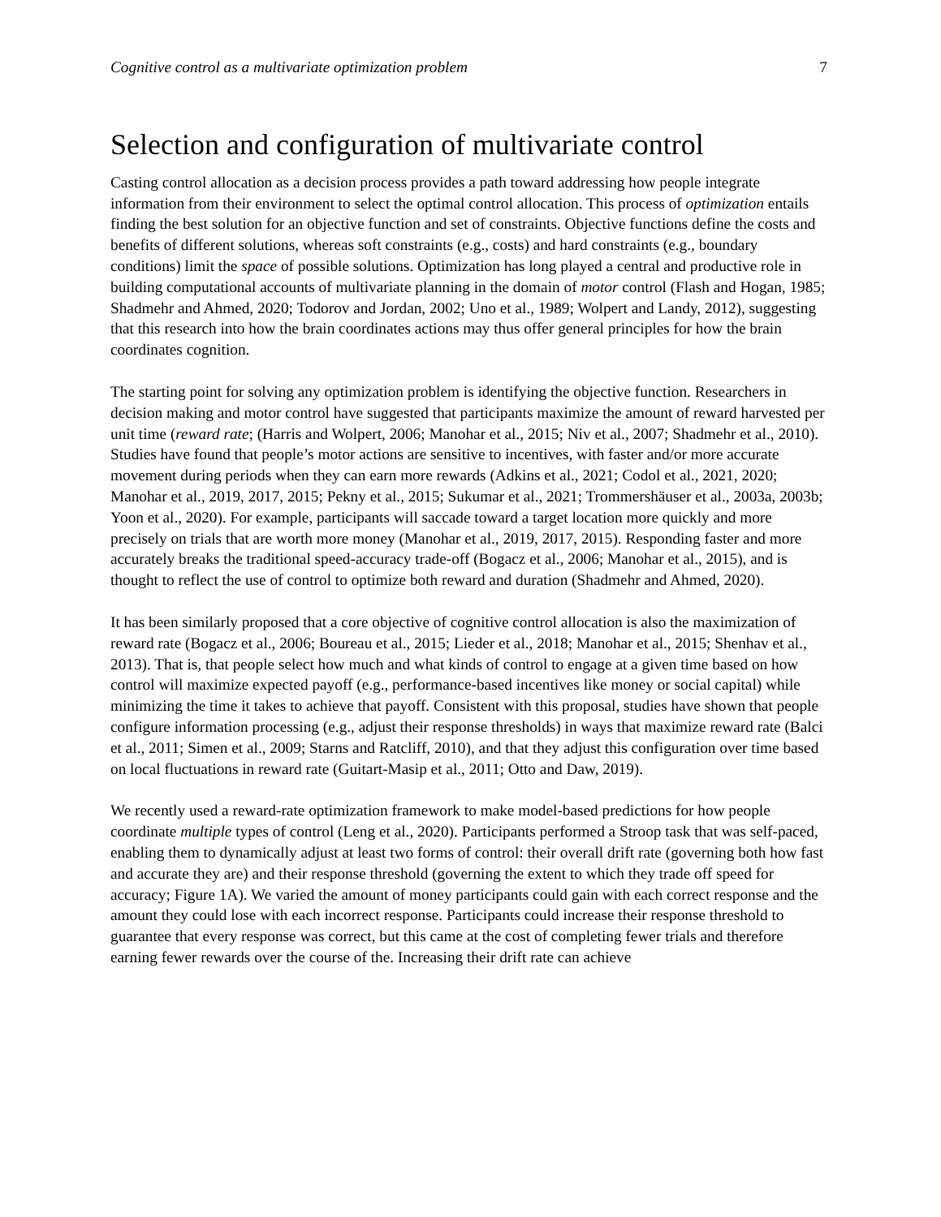Cognitive control as a multivariate optimization problem 7
Selection and configuration of multivariate control
Casting control allocation as a decision process provides a path toward addressing how people integrate information from their environment to select the optimal control allocation. This process of optimization entails finding the best solution for an objective function and set of constraints. Objective functions define the costs and benefits of different solutions, whereas soft constraints (e.g., costs) and hard constraints (e.g., boundary conditions) limit the space of possible solutions. Optimization has long played a central and productive role in building computational accounts of multivariate planning in the domain of motor control (Flash and Hogan, 1985; Shadmehr and Ahmed, 2020; Todorov and Jordan, 2002; Uno et al., 1989; Wolpert and Landy, 2012), suggesting that this research into how the brain coordinates actions may thus offer general principles for how the brain coordinates cognition.
The starting point for solving any optimization problem is identifying the objective function. Researchers in decision making and motor control have suggested that participants maximize the amount of reward harvested per unit time (reward rate; (Harris and Wolpert, 2006; Manohar et al., 2015; Niv et al., 2007; Shadmehr et al., 2010). Studies have found that people’s motor actions are sensitive to incentives, with faster and/or more accurate movement during periods when they can earn more rewards (Adkins et al., 2021; Codol et al., 2021, 2020; Manohar et al., 2019, 2017, 2015; Pekny et al., 2015; Sukumar et al., 2021; Trommershäuser et al., 2003a, 2003b; Yoon et al., 2020). For example, participants will saccade toward a target location more quickly and more precisely on trials that are worth more money (Manohar et al., 2019, 2017, 2015). Responding faster and more accurately breaks the traditional speed-accuracy trade-off (Bogacz et al., 2006; Manohar et al., 2015), and is thought to reflect the use of control to optimize both reward and duration (Shadmehr and Ahmed, 2020).
It has been similarly proposed that a core objective of cognitive control allocation is also the maximization of reward rate (Bogacz et al., 2006; Boureau et al., 2015; Lieder et al., 2018; Manohar et al., 2015; Shenhav et al., 2013). That is, that people select how much and what kinds of control to engage at a given time based on how control will maximize expected payoff (e.g., performance-based incentives like money or social capital) while minimizing the time it takes to achieve that payoff. Consistent with this proposal, studies have shown that people configure information processing (e.g., adjust their response thresholds) in ways that maximize reward rate (Balci et al., 2011; Simen et al., 2009; Starns and Ratcliff, 2010), and that they adjust this configuration over time based on local fluctuations in reward rate (Guitart-Masip et al., 2011; Otto and Daw, 2019).
We recently used a reward-rate optimization framework to make model-based predictions for how people coordinate multiple types of control (Leng et al., 2020). Participants performed a Stroop task that was self-paced, enabling them to dynamically adjust at least two forms of control: their overall drift rate (governing both how fast and accurate they are) and their response threshold (governing the extent to which they trade off speed for accuracy; Figure 1A). We varied the amount of money participants could gain with each correct response and the amount they could lose with each incorrect response. Participants could increase their response threshold to guarantee that every response was correct, but this came at the cost of completing fewer trials and therefore earning fewer rewards over the course of the. Increasing their drift rate can achieve